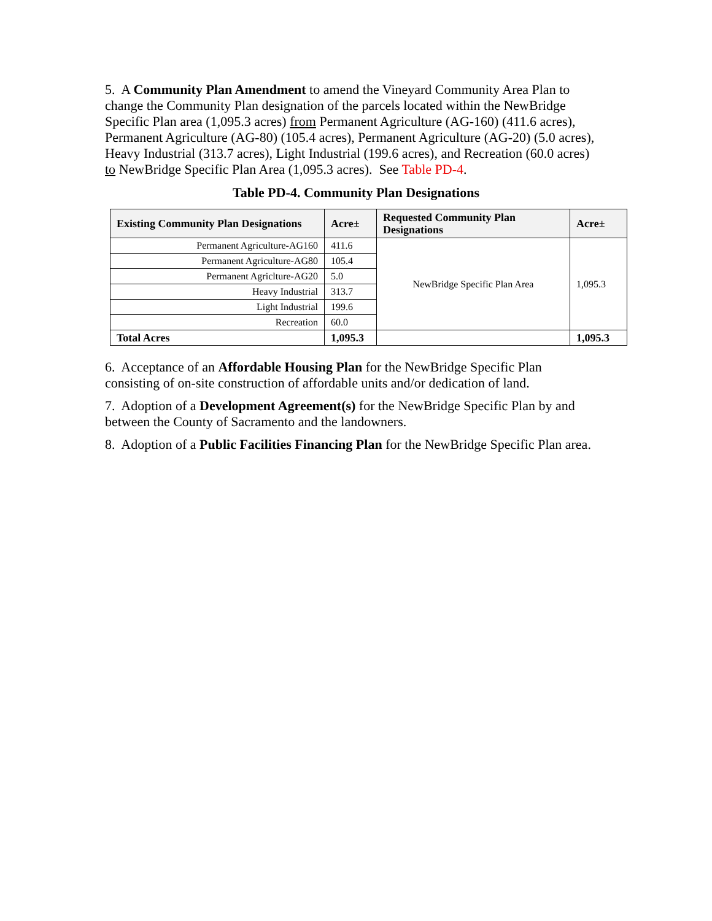5. A Community Plan Amendment to amend the Vineyard Community Area Plan to change the Community Plan designation of the parcels located within the NewBridge Specific Plan area (1,095.3 acres) from Permanent Agriculture (AG-160) (411.6 acres), Permanent Agriculture (AG-80) (105.4 acres), Permanent Agriculture (AG-20) (5.0 acres), Heavy Industrial (313.7 acres), Light Industrial (199.6 acres), and Recreation (60.0 acres) to NewBridge Specific Plan Area (1,095.3 acres). See Table PD-4.
Table PD-4. Community Plan Designations
| Existing Community Plan Designations | Acre± | Requested Community Plan Designations | Acre± |
| --- | --- | --- | --- |
| Permanent Agriculture-AG160 | 411.6 | NewBridge Specific Plan Area | 1,095.3 |
| Permanent Agriculture-AG80 | 105.4 | | |
| Permanent Agriclture-AG20 | 5.0 | | |
| Heavy Industrial | 313.7 | | |
| Light Industrial | 199.6 | | |
| Recreation | 60.0 | | |
| Total Acres | 1,095.3 | | 1,095.3 |
6. Acceptance of an Affordable Housing Plan for the NewBridge Specific Plan consisting of on-site construction of affordable units and/or dedication of land.
7. Adoption of a Development Agreement(s) for the NewBridge Specific Plan by and between the County of Sacramento and the landowners.
8. Adoption of a Public Facilities Financing Plan for the NewBridge Specific Plan area.